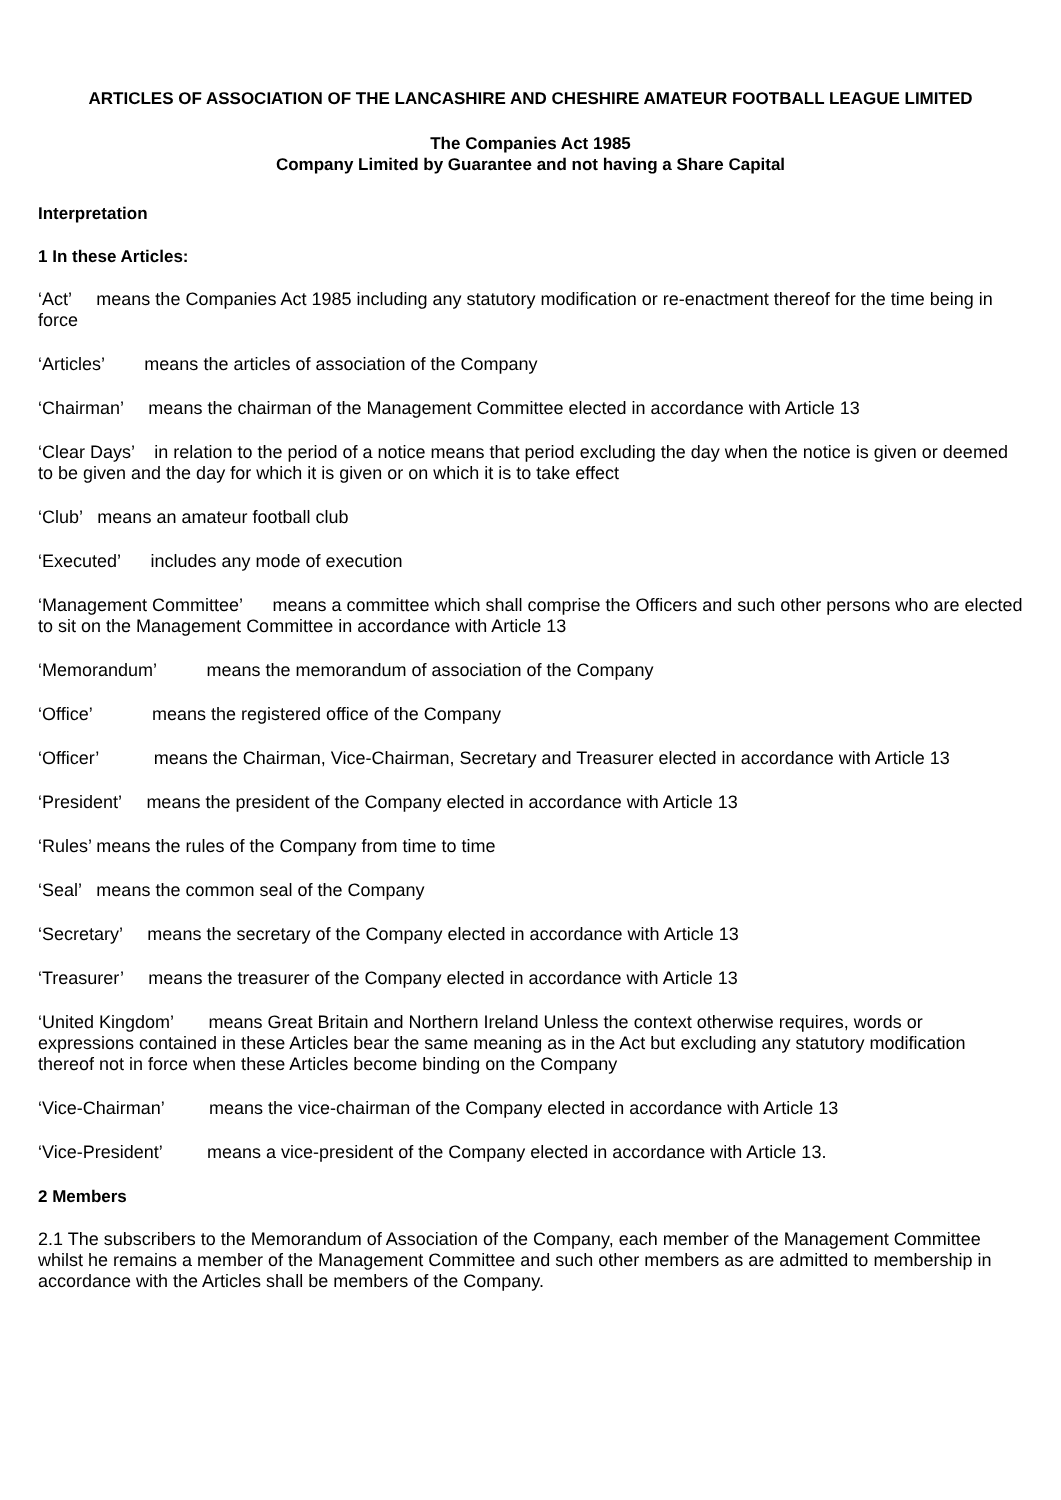ARTICLES OF ASSOCIATION OF THE LANCASHIRE AND CHESHIRE AMATEUR FOOTBALL LEAGUE LIMITED
The Companies Act 1985
Company Limited by Guarantee and not having a Share Capital
Interpretation
1 In these Articles:
‘Act’ means the Companies Act 1985 including any statutory modification or re-enactment thereof for the time being in force
‘Articles’ means the articles of association of the Company
‘Chairman’ means the chairman of the Management Committee elected in accordance with Article 13
‘Clear Days’ in relation to the period of a notice means that period excluding the day when the notice is given or deemed to be given and the day for which it is given or on which it is to take effect
‘Club’ means an amateur football club
‘Executed’ includes any mode of execution
‘Management Committee’ means a committee which shall comprise the Officers and such other persons who are elected to sit on the Management Committee in accordance with Article 13
‘Memorandum’ means the memorandum of association of the Company
‘Office’ means the registered office of the Company
‘Officer’ means the Chairman, Vice-Chairman, Secretary and Treasurer elected in accordance with Article 13
‘President’ means the president of the Company elected in accordance with Article 13
‘Rules’ means the rules of the Company from time to time
‘Seal’ means the common seal of the Company
‘Secretary’ means the secretary of the Company elected in accordance with Article 13
‘Treasurer’ means the treasurer of the Company elected in accordance with Article 13
‘United Kingdom’ means Great Britain and Northern Ireland Unless the context otherwise requires, words or expressions contained in these Articles bear the same meaning as in the Act but excluding any statutory modification thereof not in force when these Articles become binding on the Company
‘Vice-Chairman’ means the vice-chairman of the Company elected in accordance with Article 13
‘Vice-President’ means a vice-president of the Company elected in accordance with Article 13.
2 Members
2.1 The subscribers to the Memorandum of Association of the Company, each member of the Management Committee whilst he remains a member of the Management Committee and such other members as are admitted to membership in accordance with the Articles shall be members of the Company.